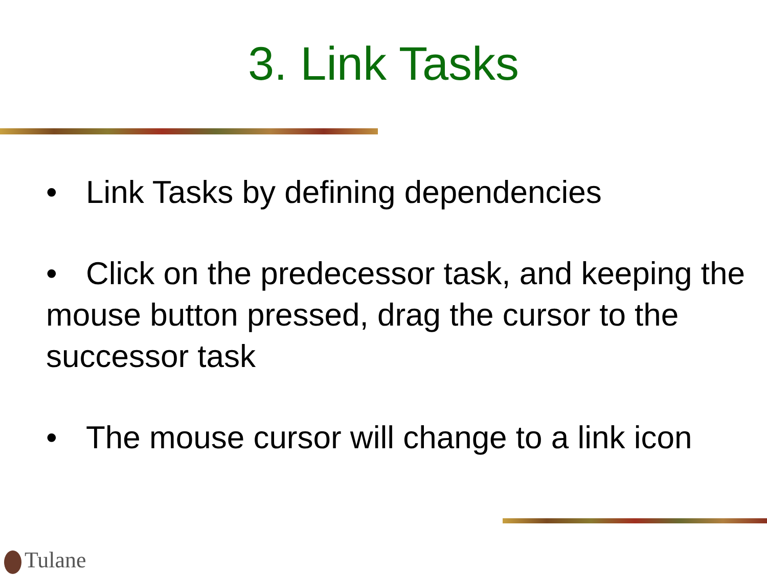3. Link Tasks
• Link Tasks by defining dependencies
• Click on the predecessor task, and keeping the mouse button pressed, drag the cursor to the successor task
• The mouse cursor will change to a link icon
Tulane